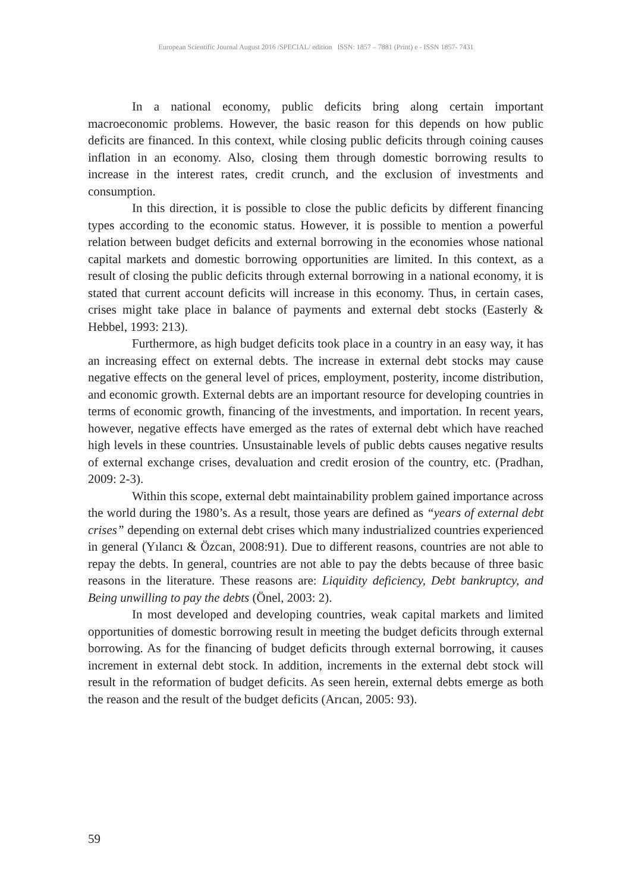European Scientific Journal August 2016 /SPECIAL/ edition ISSN: 1857 – 7881 (Print) e - ISSN 1857- 7431
In a national economy, public deficits bring along certain important macroeconomic problems. However, the basic reason for this depends on how public deficits are financed. In this context, while closing public deficits through coining causes inflation in an economy. Also, closing them through domestic borrowing results to increase in the interest rates, credit crunch, and the exclusion of investments and consumption.
In this direction, it is possible to close the public deficits by different financing types according to the economic status. However, it is possible to mention a powerful relation between budget deficits and external borrowing in the economies whose national capital markets and domestic borrowing opportunities are limited. In this context, as a result of closing the public deficits through external borrowing in a national economy, it is stated that current account deficits will increase in this economy. Thus, in certain cases, crises might take place in balance of payments and external debt stocks (Easterly & Hebbel, 1993: 213).
Furthermore, as high budget deficits took place in a country in an easy way, it has an increasing effect on external debts. The increase in external debt stocks may cause negative effects on the general level of prices, employment, posterity, income distribution, and economic growth. External debts are an important resource for developing countries in terms of economic growth, financing of the investments, and importation. In recent years, however, negative effects have emerged as the rates of external debt which have reached high levels in these countries. Unsustainable levels of public debts causes negative results of external exchange crises, devaluation and credit erosion of the country, etc. (Pradhan, 2009: 2-3).
Within this scope, external debt maintainability problem gained importance across the world during the 1980’s. As a result, those years are defined as “years of external debt crises” depending on external debt crises which many industrialized countries experienced in general (Yılancı & Özcan, 2008:91). Due to different reasons, countries are not able to repay the debts. In general, countries are not able to pay the debts because of three basic reasons in the literature. These reasons are: Liquidity deficiency, Debt bankruptcy, and Being unwilling to pay the debts (Önel, 2003: 2).
In most developed and developing countries, weak capital markets and limited opportunities of domestic borrowing result in meeting the budget deficits through external borrowing. As for the financing of budget deficits through external borrowing, it causes increment in external debt stock. In addition, increments in the external debt stock will result in the reformation of budget deficits. As seen herein, external debts emerge as both the reason and the result of the budget deficits (Arıcan, 2005: 93).
59